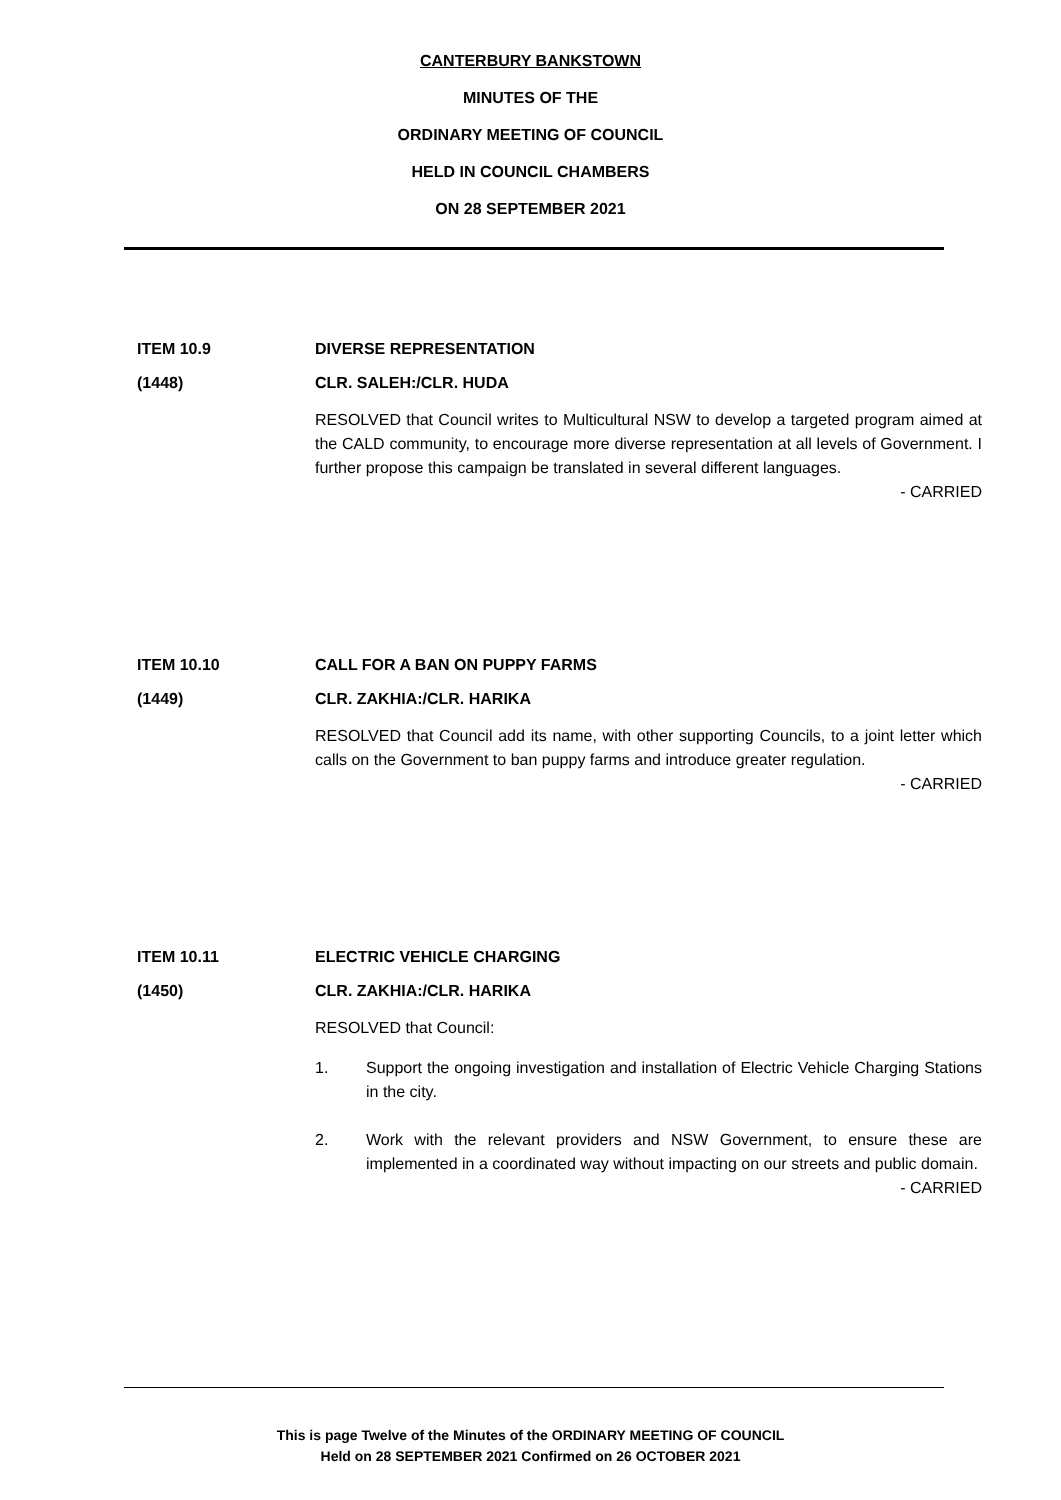CANTERBURY BANKSTOWN
MINUTES OF THE
ORDINARY MEETING OF COUNCIL
HELD IN COUNCIL CHAMBERS
ON 28 SEPTEMBER 2021
ITEM 10.9 DIVERSE REPRESENTATION
(1448) CLR. SALEH:/CLR. HUDA
RESOLVED that Council writes to Multicultural NSW to develop a targeted program aimed at the CALD community, to encourage more diverse representation at all levels of Government. I further propose this campaign be translated in several different languages.
- CARRIED
ITEM 10.10 CALL FOR A BAN ON PUPPY FARMS
(1449) CLR. ZAKHIA:/CLR. HARIKA
RESOLVED that Council add its name, with other supporting Councils, to a joint letter which calls on the Government to ban puppy farms and introduce greater regulation.
- CARRIED
ITEM 10.11 ELECTRIC VEHICLE CHARGING
(1450) CLR. ZAKHIA:/CLR. HARIKA
RESOLVED that Council:
1. Support the ongoing investigation and installation of Electric Vehicle Charging Stations in the city.
2. Work with the relevant providers and NSW Government, to ensure these are implemented in a coordinated way without impacting on our streets and public domain.
- CARRIED
This is page Twelve of the Minutes of the ORDINARY MEETING OF COUNCIL
Held on 28 SEPTEMBER 2021 Confirmed on 26 OCTOBER 2021